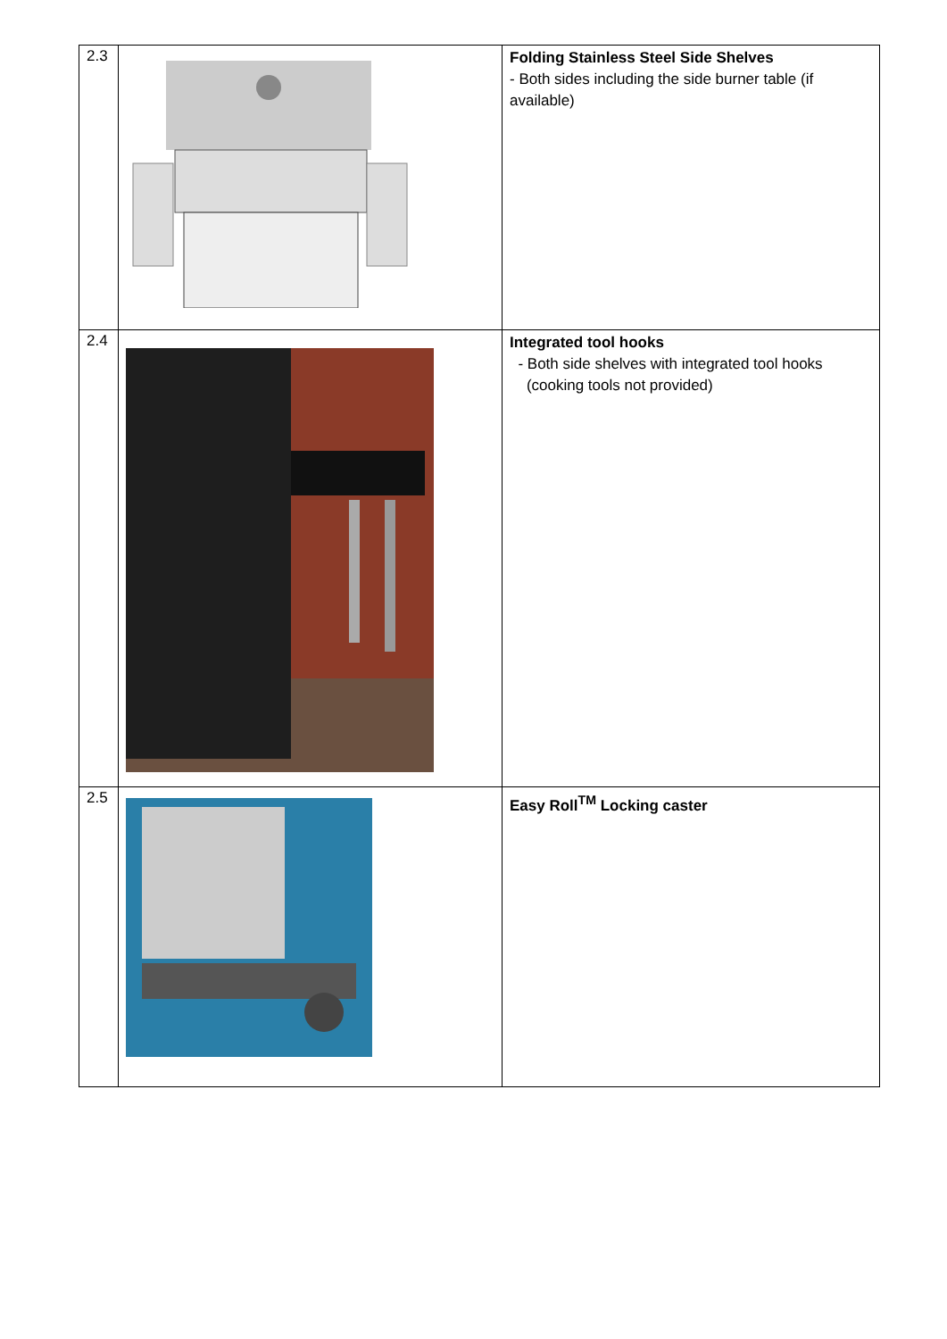| 2.3 | | Folding Stainless Steel Side Shelves - Both sides including the side burner table (if available) |
| 2.4 | | Integrated tool hooks - Both side shelves with integrated tool hooks (cooking tools not provided) |
| 2.5 | | Easy Roll<sup>TM</sup> Locking caster |